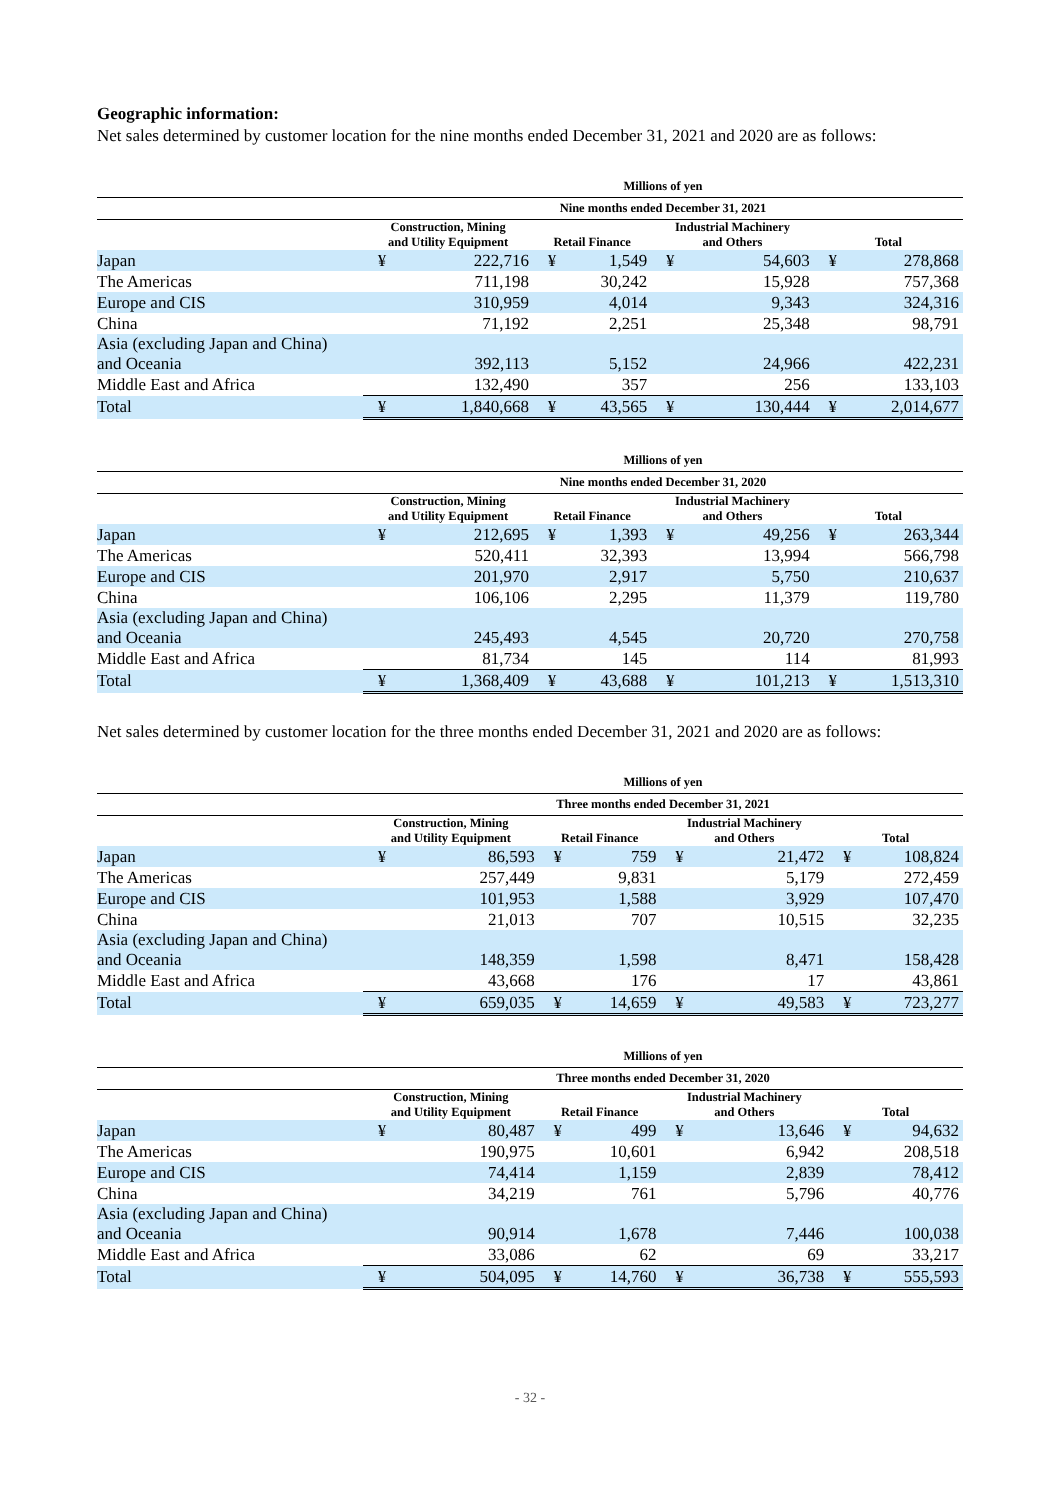Geographic information:
Net sales determined by customer location for the nine months ended December 31, 2021 and 2020 are as follows:
| | Millions of yen | | | | | | | |
| --- | --- | --- | --- | --- | --- | --- | --- | --- |
| | Nine months ended December 31, 2021 | | | | | | | |
| | Construction, Mining and Utility Equipment | | Retail Finance | | Industrial Machinery and Others | | Total | |
| Japan | ¥ | 222,716 | ¥ | 1,549 | ¥ | 54,603 | ¥ | 278,868 |
| The Americas | | 711,198 | | 30,242 | | 15,928 | | 757,368 |
| Europe and CIS | | 310,959 | | 4,014 | | 9,343 | | 324,316 |
| China | | 71,192 | | 2,251 | | 25,348 | | 98,791 |
| Asia (excluding Japan and China) and Oceania | | 392,113 | | 5,152 | | 24,966 | | 422,231 |
| Middle East and Africa | | 132,490 | | 357 | | 256 | | 133,103 |
| Total | ¥ | 1,840,668 | ¥ | 43,565 | ¥ | 130,444 | ¥ | 2,014,677 |
| | Millions of yen | | | | | | | |
| --- | --- | --- | --- | --- | --- | --- | --- | --- |
| | Nine months ended December 31, 2020 | | | | | | | |
| | Construction, Mining and Utility Equipment | | Retail Finance | | Industrial Machinery and Others | | Total | |
| Japan | ¥ | 212,695 | ¥ | 1,393 | ¥ | 49,256 | ¥ | 263,344 |
| The Americas | | 520,411 | | 32,393 | | 13,994 | | 566,798 |
| Europe and CIS | | 201,970 | | 2,917 | | 5,750 | | 210,637 |
| China | | 106,106 | | 2,295 | | 11,379 | | 119,780 |
| Asia (excluding Japan and China) and Oceania | | 245,493 | | 4,545 | | 20,720 | | 270,758 |
| Middle East and Africa | | 81,734 | | 145 | | 114 | | 81,993 |
| Total | ¥ | 1,368,409 | ¥ | 43,688 | ¥ | 101,213 | ¥ | 1,513,310 |
Net sales determined by customer location for the three months ended December 31, 2021 and 2020 are as follows:
| | Millions of yen | | | | | | | |
| --- | --- | --- | --- | --- | --- | --- | --- | --- |
| | Three months ended December 31, 2021 | | | | | | | |
| | Construction, Mining and Utility Equipment | | Retail Finance | | Industrial Machinery and Others | | Total | |
| Japan | ¥ | 86,593 | ¥ | 759 | ¥ | 21,472 | ¥ | 108,824 |
| The Americas | | 257,449 | | 9,831 | | 5,179 | | 272,459 |
| Europe and CIS | | 101,953 | | 1,588 | | 3,929 | | 107,470 |
| China | | 21,013 | | 707 | | 10,515 | | 32,235 |
| Asia (excluding Japan and China) and Oceania | | 148,359 | | 1,598 | | 8,471 | | 158,428 |
| Middle East and Africa | | 43,668 | | 176 | | 17 | | 43,861 |
| Total | ¥ | 659,035 | ¥ | 14,659 | ¥ | 49,583 | ¥ | 723,277 |
| | Millions of yen | | | | | | | |
| --- | --- | --- | --- | --- | --- | --- | --- | --- |
| | Three months ended December 31, 2020 | | | | | | | |
| | Construction, Mining and Utility Equipment | | Retail Finance | | Industrial Machinery and Others | | Total | |
| Japan | ¥ | 80,487 | ¥ | 499 | ¥ | 13,646 | ¥ | 94,632 |
| The Americas | | 190,975 | | 10,601 | | 6,942 | | 208,518 |
| Europe and CIS | | 74,414 | | 1,159 | | 2,839 | | 78,412 |
| China | | 34,219 | | 761 | | 5,796 | | 40,776 |
| Asia (excluding Japan and China) and Oceania | | 90,914 | | 1,678 | | 7,446 | | 100,038 |
| Middle East and Africa | | 33,086 | | 62 | | 69 | | 33,217 |
| Total | ¥ | 504,095 | ¥ | 14,760 | ¥ | 36,738 | ¥ | 555,593 |
- 32 -